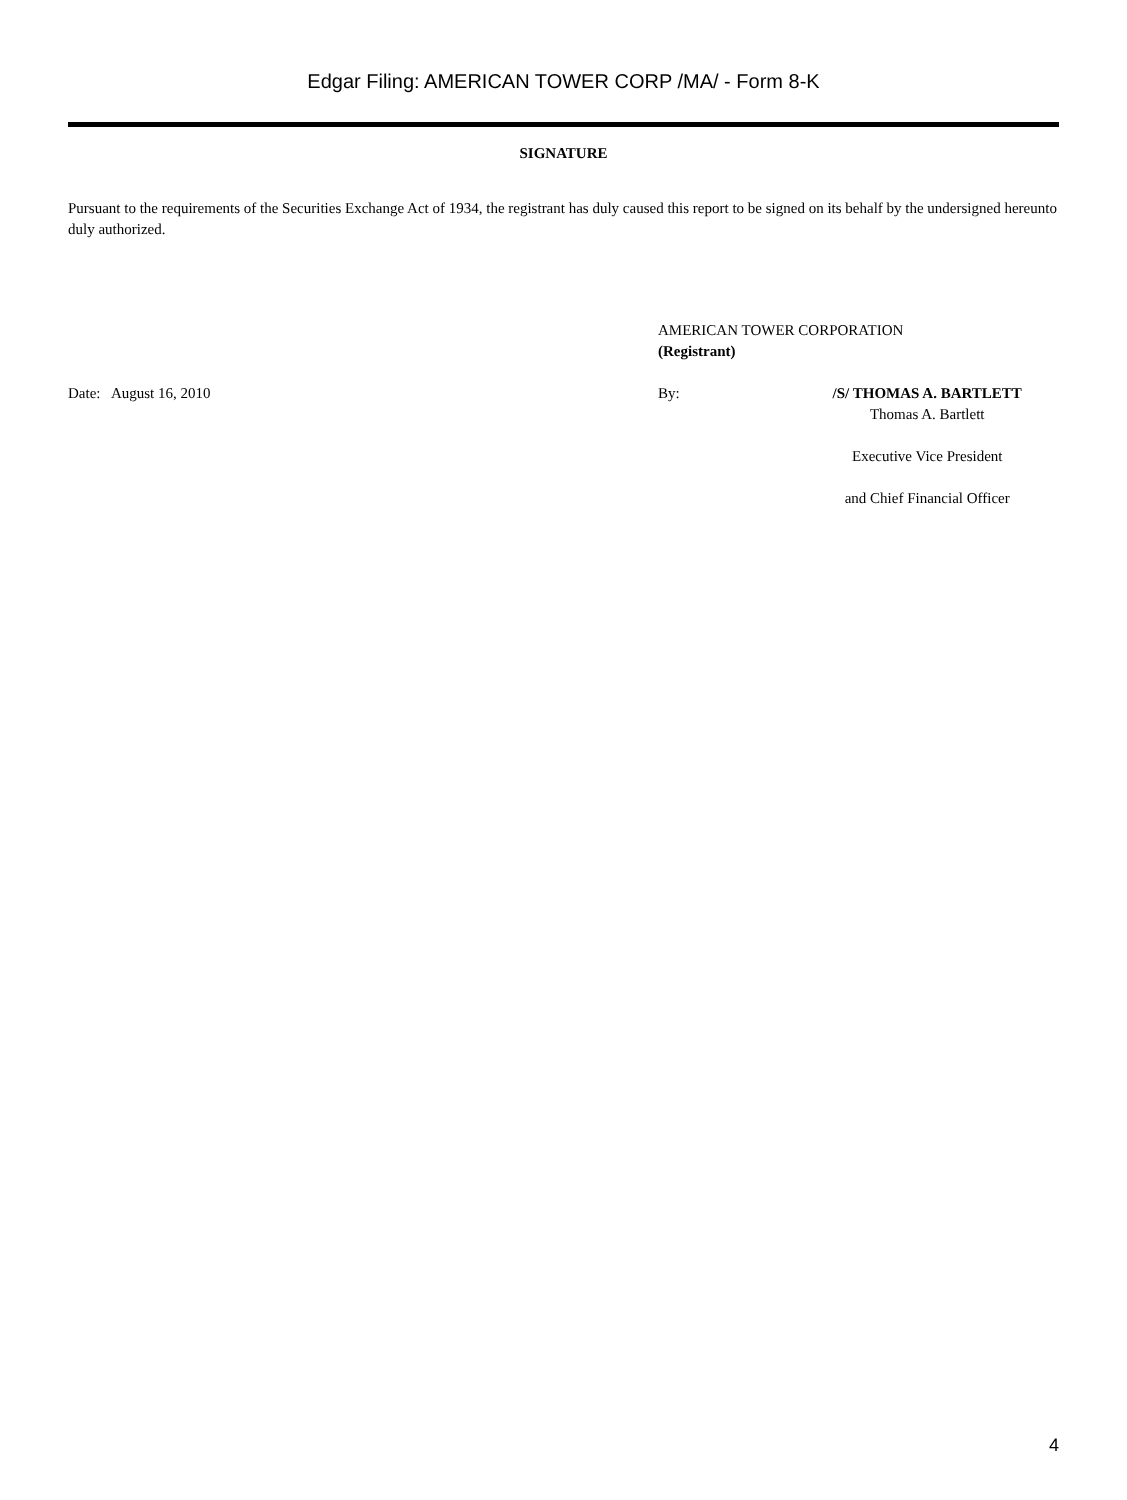Edgar Filing: AMERICAN TOWER CORP /MA/ - Form 8-K
SIGNATURE
Pursuant to the requirements of the Securities Exchange Act of 1934, the registrant has duly caused this report to be signed on its behalf by the undersigned hereunto duly authorized.
| | AMERICAN TOWER CORPORATION (Registrant) | |
| Date: August 16, 2010 | By: | /S/ THOMAS A. BARTLETT Thomas A. Bartlett Executive Vice President and Chief Financial Officer |
4